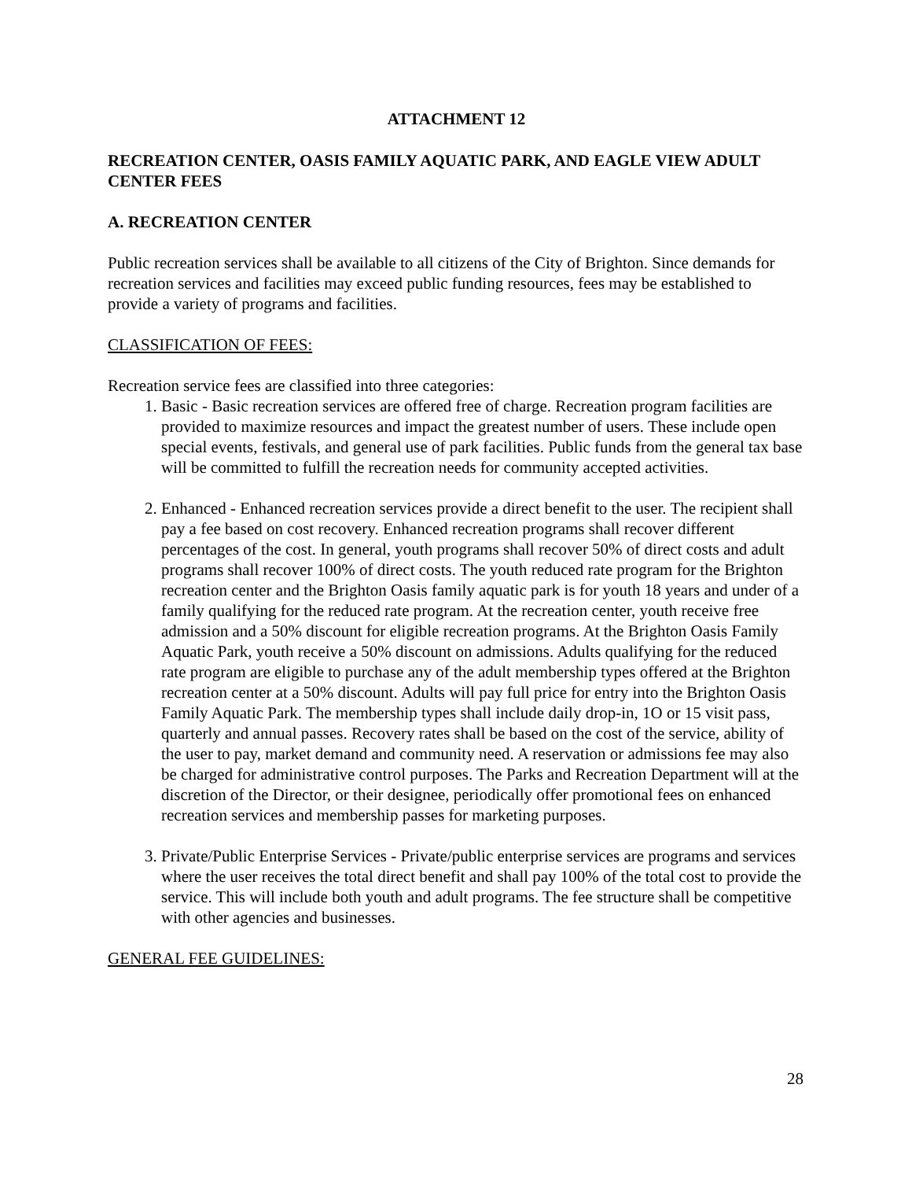ATTACHMENT 12
RECREATION CENTER, OASIS FAMILY AQUATIC PARK, AND EAGLE VIEW ADULT CENTER FEES
A. RECREATION CENTER
Public recreation services shall be available to all citizens of the City of Brighton. Since demands for recreation services and facilities may exceed public funding resources, fees may be established to provide a variety of programs and facilities.
CLASSIFICATION OF FEES:
Recreation service fees are classified into three categories:
1. Basic - Basic recreation services are offered free of charge. Recreation program facilities are provided to maximize resources and impact the greatest number of users. These include open special events, festivals, and general use of park facilities. Public funds from the general tax base will be committed to fulfill the recreation needs for community accepted activities.
2. Enhanced - Enhanced recreation services provide a direct benefit to the user. The recipient shall pay a fee based on cost recovery. Enhanced recreation programs shall recover different percentages of the cost. In general, youth programs shall recover 50% of direct costs and adult programs shall recover 100% of direct costs. The youth reduced rate program for the Brighton recreation center and the Brighton Oasis family aquatic park is for youth 18 years and under of a family qualifying for the reduced rate program. At the recreation center, youth receive free admission and a 50% discount for eligible recreation programs. At the Brighton Oasis Family Aquatic Park, youth receive a 50% discount on admissions. Adults qualifying for the reduced rate program are eligible to purchase any of the adult membership types offered at the Brighton recreation center at a 50% discount. Adults will pay full price for entry into the Brighton Oasis Family Aquatic Park. The membership types shall include daily drop-in, 1O or 15 visit pass, quarterly and annual passes. Recovery rates shall be based on the cost of the service, ability of the user to pay, market demand and community need. A reservation or admissions fee may also be charged for administrative control purposes. The Parks and Recreation Department will at the discretion of the Director, or their designee, periodically offer promotional fees on enhanced recreation services and membership passes for marketing purposes.
3. Private/Public Enterprise Services - Private/public enterprise services are programs and services where the user receives the total direct benefit and shall pay 100% of the total cost to provide the service. This will include both youth and adult programs. The fee structure shall be competitive with other agencies and businesses.
GENERAL FEE GUIDELINES:
28